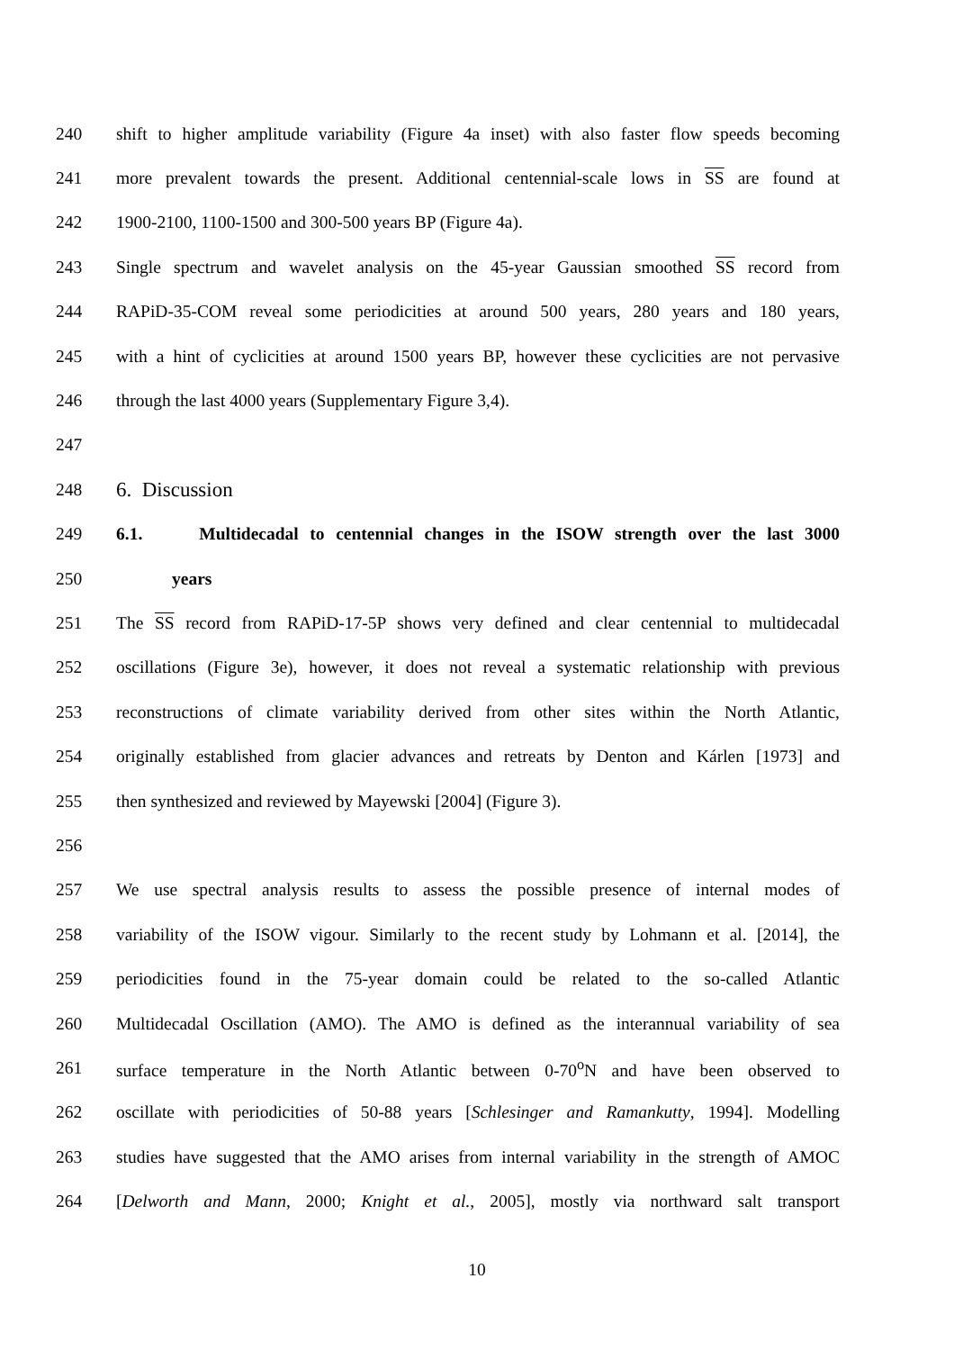240 shift to higher amplitude variability (Figure 4a inset) with also faster flow speeds becoming
241 more prevalent towards the present. Additional centennial-scale lows in SS are found at
242 1900-2100, 1100-1500 and 300-500 years BP (Figure 4a).
243 Single spectrum and wavelet analysis on the 45-year Gaussian smoothed SS record from
244 RAPiD-35-COM reveal some periodicities at around 500 years, 280 years and 180 years,
245 with a hint of cyclicities at around 1500 years BP, however these cyclicities are not pervasive
246 through the last 4000 years (Supplementary Figure 3,4).
247
248 6. Discussion
249 6.1. Multidecadal to centennial changes in the ISOW strength over the last 3000
250 years
251 The SS record from RAPiD-17-5P shows very defined and clear centennial to multidecadal
252 oscillations (Figure 3e), however, it does not reveal a systematic relationship with previous
253 reconstructions of climate variability derived from other sites within the North Atlantic,
254 originally established from glacier advances and retreats by Denton and Kárlen [1973] and
255 then synthesized and reviewed by Mayewski [2004] (Figure 3).
256
257 We use spectral analysis results to assess the possible presence of internal modes of
258 variability of the ISOW vigour. Similarly to the recent study by Lohmann et al. [2014], the
259 periodicities found in the 75-year domain could be related to the so-called Atlantic
260 Multidecadal Oscillation (AMO). The AMO is defined as the interannual variability of sea
261 surface temperature in the North Atlantic between 0-70<sup>o</sup>N and have been observed to
262 oscillate with periodicities of 50-88 years [Schlesinger and Ramankutty, 1994]. Modelling
263 studies have suggested that the AMO arises from internal variability in the strength of AMOC
264 [Delworth and Mann, 2000; Knight et al., 2005], mostly via northward salt transport
10